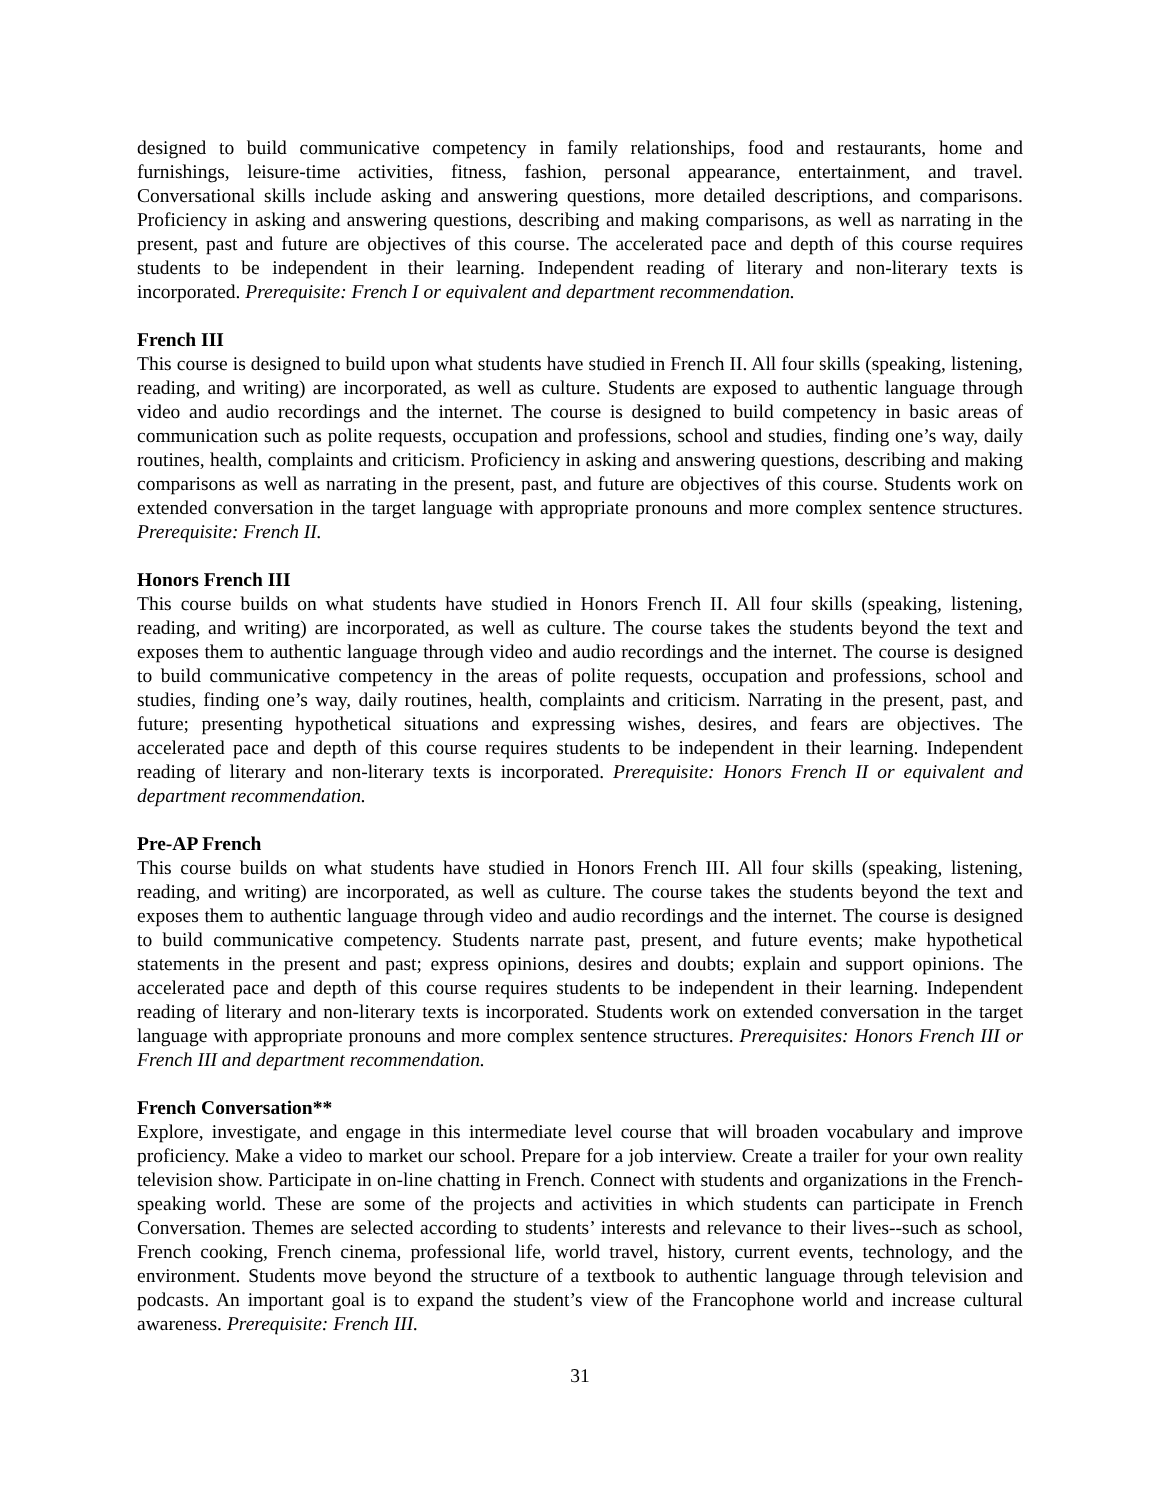designed to build communicative competency in family relationships, food and restaurants, home and furnishings, leisure-time activities, fitness, fashion, personal appearance, entertainment, and travel. Conversational skills include asking and answering questions, more detailed descriptions, and comparisons. Proficiency in asking and answering questions, describing and making comparisons, as well as narrating in the present, past and future are objectives of this course. The accelerated pace and depth of this course requires students to be independent in their learning. Independent reading of literary and non-literary texts is incorporated. Prerequisite: French I or equivalent and department recommendation.
French III
This course is designed to build upon what students have studied in French II. All four skills (speaking, listening, reading, and writing) are incorporated, as well as culture. Students are exposed to authentic language through video and audio recordings and the internet. The course is designed to build competency in basic areas of communication such as polite requests, occupation and professions, school and studies, finding one’s way, daily routines, health, complaints and criticism. Proficiency in asking and answering questions, describing and making comparisons as well as narrating in the present, past, and future are objectives of this course. Students work on extended conversation in the target language with appropriate pronouns and more complex sentence structures. Prerequisite: French II.
Honors French III
This course builds on what students have studied in Honors French II. All four skills (speaking, listening, reading, and writing) are incorporated, as well as culture. The course takes the students beyond the text and exposes them to authentic language through video and audio recordings and the internet. The course is designed to build communicative competency in the areas of polite requests, occupation and professions, school and studies, finding one’s way, daily routines, health, complaints and criticism. Narrating in the present, past, and future; presenting hypothetical situations and expressing wishes, desires, and fears are objectives. The accelerated pace and depth of this course requires students to be independent in their learning. Independent reading of literary and non-literary texts is incorporated. Prerequisite: Honors French II or equivalent and department recommendation.
Pre-AP French
This course builds on what students have studied in Honors French III. All four skills (speaking, listening, reading, and writing) are incorporated, as well as culture. The course takes the students beyond the text and exposes them to authentic language through video and audio recordings and the internet. The course is designed to build communicative competency. Students narrate past, present, and future events; make hypothetical statements in the present and past; express opinions, desires and doubts; explain and support opinions. The accelerated pace and depth of this course requires students to be independent in their learning. Independent reading of literary and non-literary texts is incorporated. Students work on extended conversation in the target language with appropriate pronouns and more complex sentence structures. Prerequisites: Honors French III or French III and department recommendation.
French Conversation**
Explore, investigate, and engage in this intermediate level course that will broaden vocabulary and improve proficiency. Make a video to market our school. Prepare for a job interview. Create a trailer for your own reality television show. Participate in on-line chatting in French. Connect with students and organizations in the French-speaking world. These are some of the projects and activities in which students can participate in French Conversation. Themes are selected according to students’ interests and relevance to their lives--such as school, French cooking, French cinema, professional life, world travel, history, current events, technology, and the environment. Students move beyond the structure of a textbook to authentic language through television and podcasts. An important goal is to expand the student’s view of the Francophone world and increase cultural awareness. Prerequisite: French III.
31